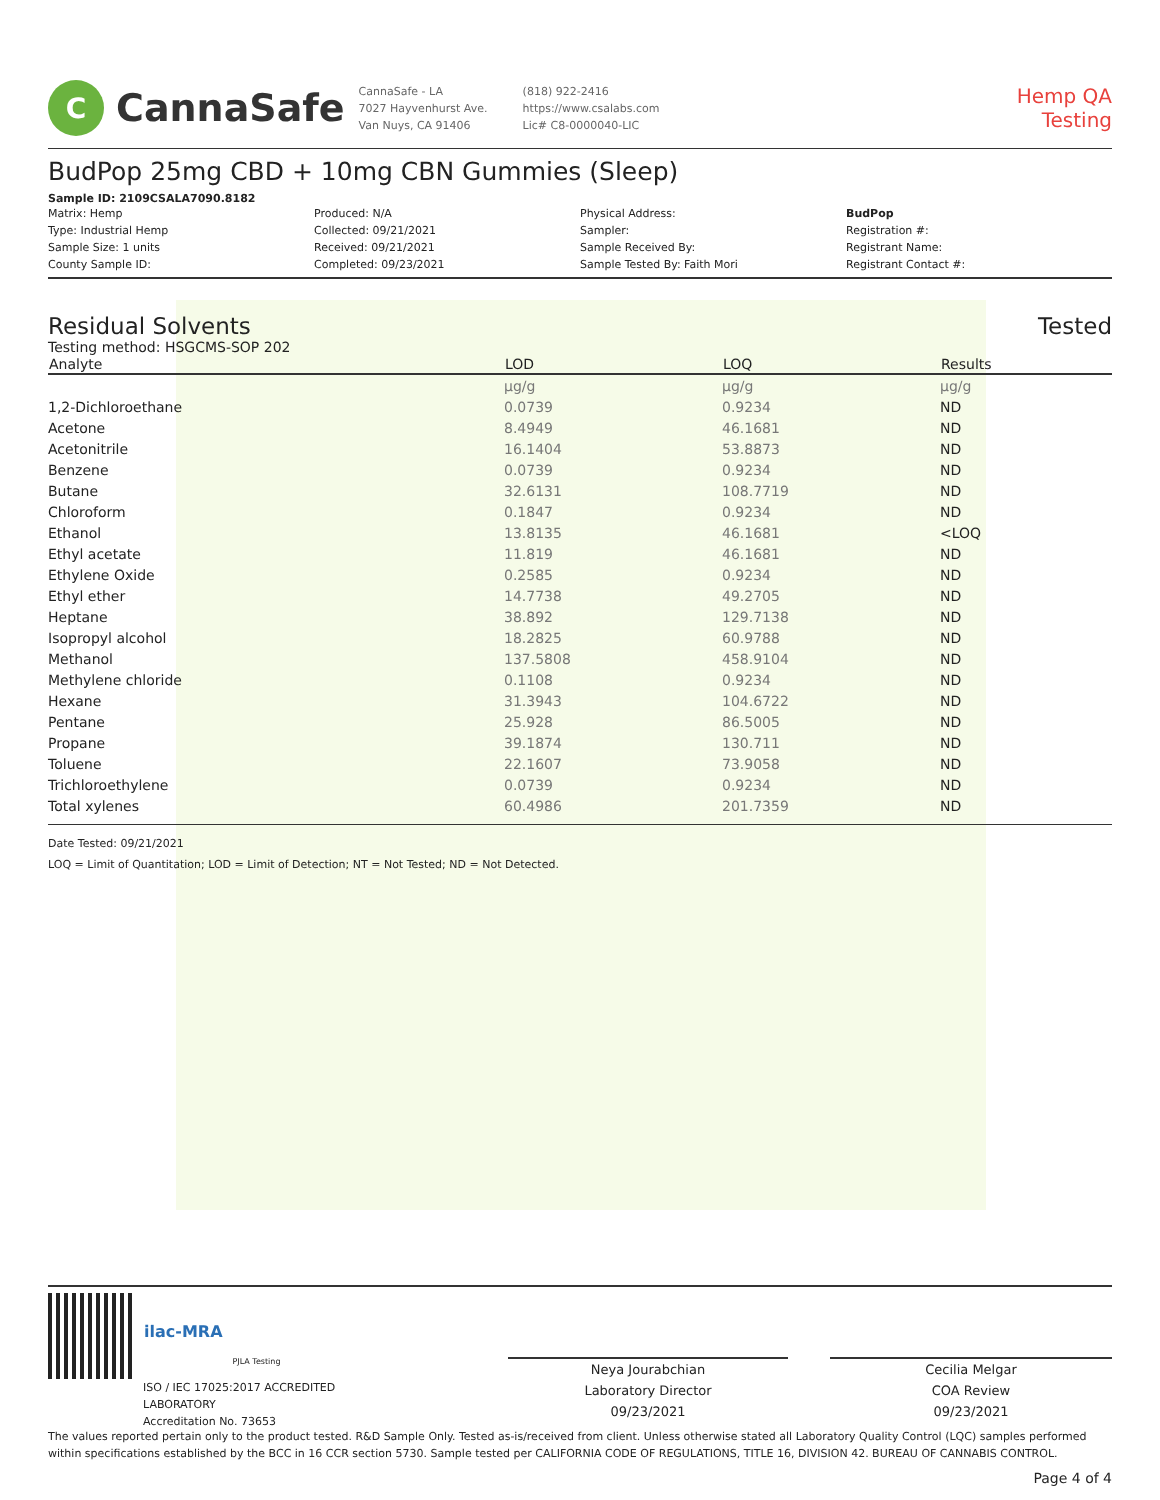C
CannaSafe
CannaSafe - LA
7027 Hayvenhurst Ave.
Van Nuys, CA 91406
(818) 922-2416
https://www.csalabs.com
Lic# C8-0000040-LIC
Hemp QA
Testing
BudPop 25mg CBD + 10mg CBN Gummies (Sleep)
Sample ID: 2109CSALA7090.8182
Matrix: Hemp
Type: Industrial Hemp
Sample Size: 1 units
County Sample ID:
Produced: N/A
Collected: 09/21/2021
Received: 09/21/2021
Completed: 09/23/2021
Physical Address:
Sampler:
Sample Received By:
Sample Tested By: Faith Mori
BudPop
Registration #:
Registrant Name:
Registrant Contact #:
Residual Solvents Tested
Testing method: HSGCMS-SOP 202
| Analyte | LOD | LOQ | Results |
| --- | --- | --- | --- |
| | µg/g | µg/g | µg/g |
| 1,2-Dichloroethane | 0.0739 | 0.9234 | ND |
| Acetone | 8.4949 | 46.1681 | ND |
| Acetonitrile | 16.1404 | 53.8873 | ND |
| Benzene | 0.0739 | 0.9234 | ND |
| Butane | 32.6131 | 108.7719 | ND |
| Chloroform | 0.1847 | 0.9234 | ND |
| Ethanol | 13.8135 | 46.1681 | <LOQ |
| Ethyl acetate | 11.819 | 46.1681 | ND |
| Ethylene Oxide | 0.2585 | 0.9234 | ND |
| Ethyl ether | 14.7738 | 49.2705 | ND |
| Heptane | 38.892 | 129.7138 | ND |
| Isopropyl alcohol | 18.2825 | 60.9788 | ND |
| Methanol | 137.5808 | 458.9104 | ND |
| Methylene chloride | 0.1108 | 0.9234 | ND |
| Hexane | 31.3943 | 104.6722 | ND |
| Pentane | 25.928 | 86.5005 | ND |
| Propane | 39.1874 | 130.711 | ND |
| Toluene | 22.1607 | 73.9058 | ND |
| Trichloroethylene | 0.0739 | 0.9234 | ND |
| Total xylenes | 60.4986 | 201.7359 | ND |
Date Tested: 09/21/2021
LOQ = Limit of Quantitation; LOD = Limit of Detection; NT = Not Tested; ND = Not Detected.
ilac-MRA
PJLA Testing
ISO / IEC 17025:2017 ACCREDITED
LABORATORY
Accreditation No. 73653
Neya Jourabchian
Laboratory Director
09/23/2021
Cecilia Melgar
COA Review
09/23/2021
The values reported pertain only to the product tested. R&D Sample Only. Tested as-is/received from client. Unless otherwise stated all Laboratory Quality Control (LQC) samples performed within specifications established by the BCC in 16 CCR section 5730. Sample tested per CALIFORNIA CODE OF REGULATIONS, TITLE 16, DIVISION 42. BUREAU OF CANNABIS CONTROL.
Page 4 of 4